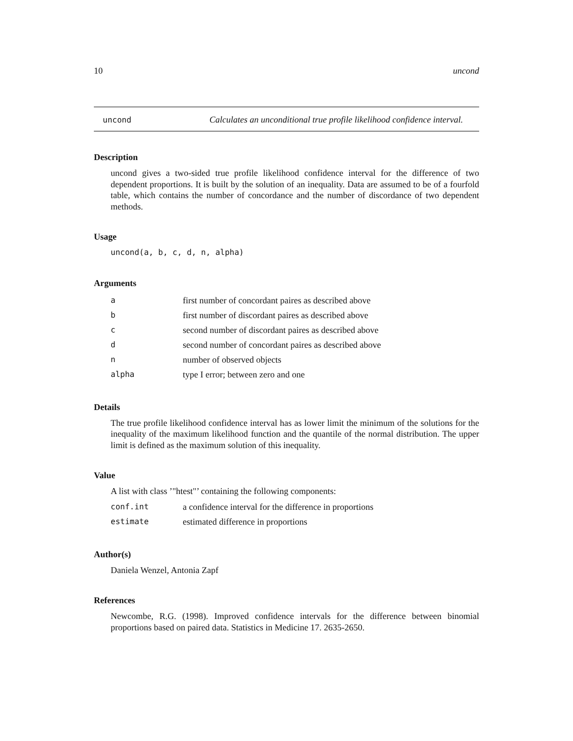10 uncond
uncond
Calculates an unconditional true profile likelihood confidence interval.
Description
uncond gives a two-sided true profile likelihood confidence interval for the difference of two dependent proportions. It is built by the solution of an inequality. Data are assumed to be of a fourfold table, which contains the number of concordance and the number of discordance of two dependent methods.
Usage
uncond(a, b, c, d, n, alpha)
Arguments
| a | first number of concordant paires as described above |
| b | first number of discordant paires as described above |
| c | second number of discordant paires as described above |
| d | second number of concordant paires as described above |
| n | number of observed objects |
| alpha | type I error; between zero and one |
Details
The true profile likelihood confidence interval has as lower limit the minimum of the solutions for the inequality of the maximum likelihood function and the quantile of the normal distribution. The upper limit is defined as the maximum solution of this inequality.
Value
A list with class ’"htest"’ containing the following components:
| conf.int | a confidence interval for the difference in proportions |
| estimate | estimated difference in proportions |
Author(s)
Daniela Wenzel, Antonia Zapf
References
Newcombe, R.G. (1998). Improved confidence intervals for the difference between binomial proportions based on paired data. Statistics in Medicine 17. 2635-2650.